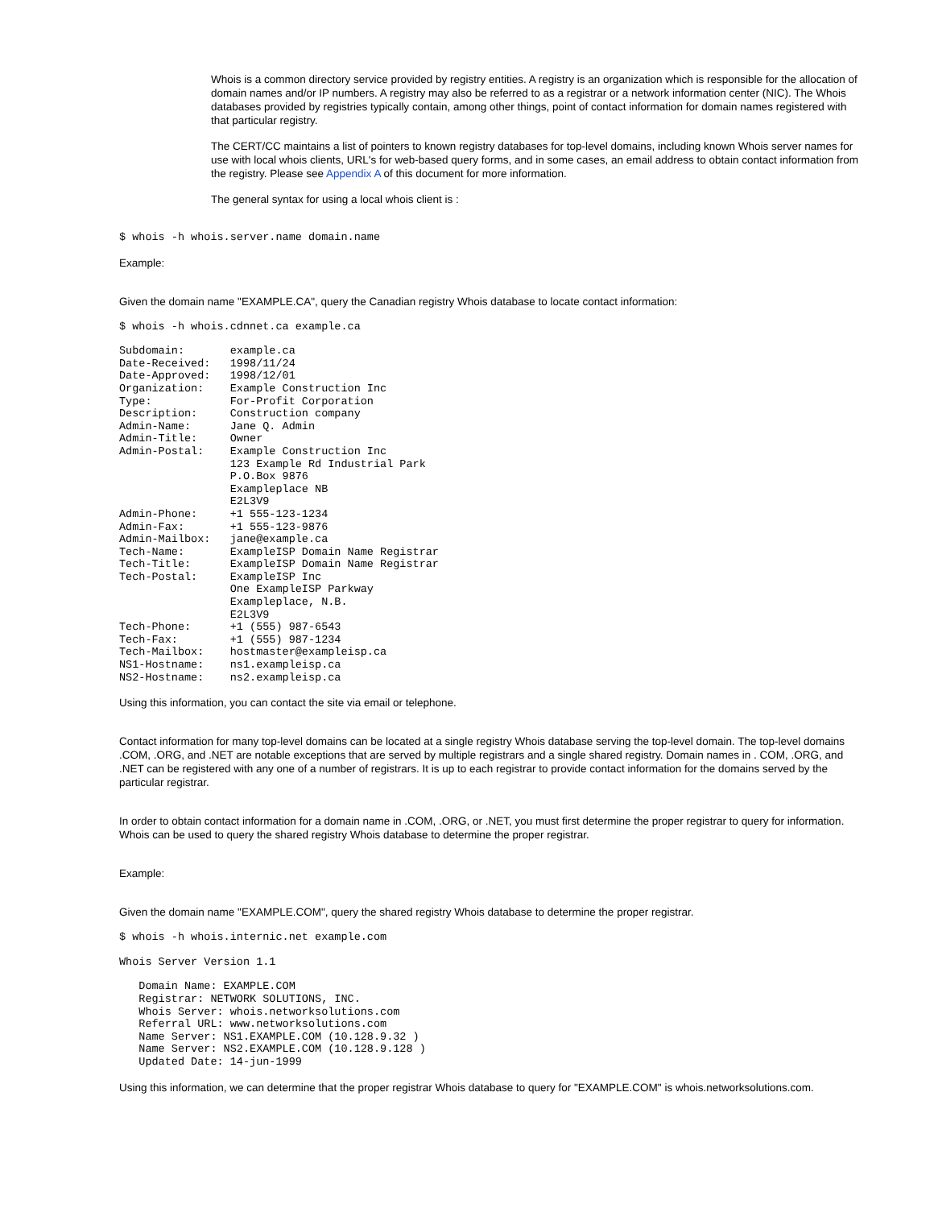Whois is a common directory service provided by registry entities. A registry is an organization which is responsible for the allocation of domain names and/or IP numbers. A registry may also be referred to as a registrar or a network information center (NIC). The Whois databases provided by registries typically contain, among other things, point of contact information for domain names registered with that particular registry.
The CERT/CC maintains a list of pointers to known registry databases for top-level domains, including known Whois server names for use with local whois clients, URL's for web-based query forms, and in some cases, an email address to obtain contact information from the registry. Please see Appendix A of this document for more information.
The general syntax for using a local whois client is :
$ whois -h whois.server.name domain.name
Example:
Given the domain name "EXAMPLE.CA", query the Canadian registry Whois database to locate contact information:
$ whois -h whois.cdnnet.ca example.ca
Subdomain:       example.ca
Date-Received:   1998/11/24
Date-Approved:   1998/12/01
Organization:    Example Construction Inc
Type:            For-Profit Corporation
Description:     Construction company
Admin-Name:      Jane Q. Admin
Admin-Title:     Owner
Admin-Postal:    Example Construction Inc
                 123 Example Rd Industrial Park
                 P.O.Box 9876
                 Exampleplace NB
                 E2L3V9
Admin-Phone:     +1 555-123-1234
Admin-Fax:       +1 555-123-9876
Admin-Mailbox:   jane@example.ca
Tech-Name:       ExampleISP Domain Name Registrar
Tech-Title:      ExampleISP Domain Name Registrar
Tech-Postal:     ExampleISP Inc
                 One ExampleISP Parkway
                 Exampleplace, N.B.
                 E2L3V9
Tech-Phone:      +1 (555) 987-6543
Tech-Fax:        +1 (555) 987-1234
Tech-Mailbox:    hostmaster@exampleisp.ca
NS1-Hostname:    ns1.exampleisp.ca
NS2-Hostname:    ns2.exampleisp.ca
Using this information, you can contact the site via email or telephone.
Contact information for many top-level domains can be located at a single registry Whois database serving the top-level domain. The top-level domains .COM, .ORG, and .NET are notable exceptions that are served by multiple registrars and a single shared registry. Domain names in . COM, .ORG, and .NET can be registered with any one of a number of registrars. It is up to each registrar to provide contact information for the domains served by the particular registrar.
In order to obtain contact information for a domain name in .COM, .ORG, or .NET, you must first determine the proper registrar to query for information. Whois can be used to query the shared registry Whois database to determine the proper registrar.
Example:
Given the domain name "EXAMPLE.COM", query the shared registry Whois database to determine the proper registrar.
$ whois -h whois.internic.net example.com
Whois Server Version 1.1
   Domain Name: EXAMPLE.COM
   Registrar: NETWORK SOLUTIONS, INC.
   Whois Server: whois.networksolutions.com
   Referral URL: www.networksolutions.com
   Name Server: NS1.EXAMPLE.COM (10.128.9.32 )
   Name Server: NS2.EXAMPLE.COM (10.128.9.128 )
   Updated Date: 14-jun-1999
Using this information, we can determine that the proper registrar Whois database to query for "EXAMPLE.COM" is whois.networksolutions.com.